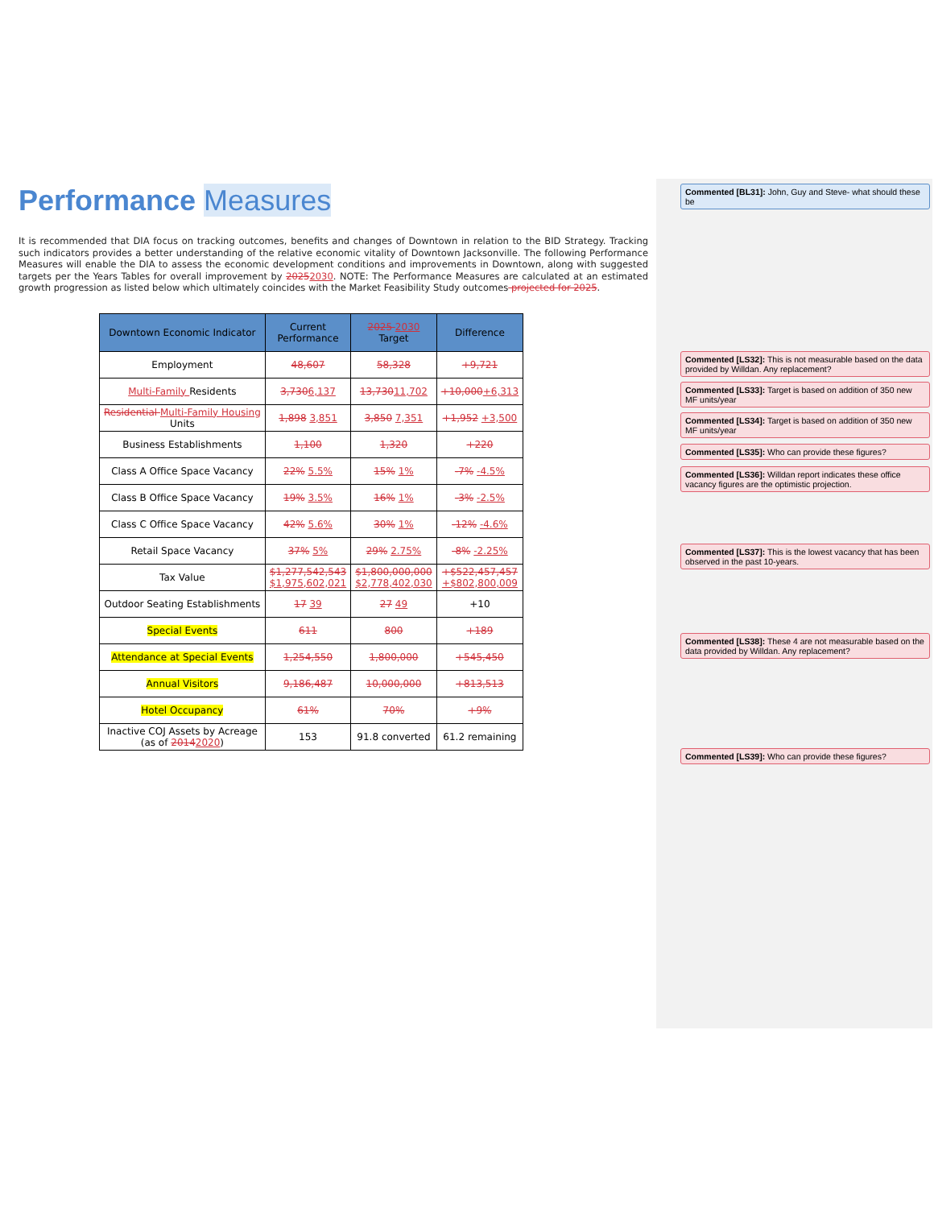Performance Measures
It is recommended that DIA focus on tracking outcomes, benefits and changes of Downtown in relation to the BID Strategy. Tracking such indicators provides a better understanding of the relative economic vitality of Downtown Jacksonville. The following Performance Measures will enable the DIA to assess the economic development conditions and improvements in Downtown, along with suggested targets per the Years Tables for overall improvement by 20252030. NOTE: The Performance Measures are calculated at an estimated growth progression as listed below which ultimately coincides with the Market Feasibility Study outcomes projected for 2025.
| Downtown Economic Indicator | Current Performance | 2025 2030 Target | Difference |
| --- | --- | --- | --- |
| Employment | 48,607 | 58,328 | +9,721 |
| Multi-Family Residents | 3,730 6,137 | 13,730 11,702 | +10,000 +6,313 |
| Residential Multi-Family Housing Units | 1,898 3,851 | 3,850 7,351 | +1,952 +3,500 |
| Business Establishments | 1,100 | 1,320 | +220 |
| Class A Office Space Vacancy | 22% 5.5% | 15% 1% | -7% -4.5% |
| Class B Office Space Vacancy | 19% 3.5% | 16% 1% | -3% -2.5% |
| Class C Office Space Vacancy | 42% 5.6% | 30% 1% | -12% -4.6% |
| Retail Space Vacancy | 37% 5% | 29% 2.75% | -8% -2.25% |
| Tax Value | $1,277,542,543 $1,975,602,021 | $1,800,000,000 $2,778,402,030 | +$522,457,457 +$802,800,009 |
| Outdoor Seating Establishments | 17 39 | 27 49 | +10 |
| Special Events | 611 | 800 | +189 |
| Attendance at Special Events | 1,254,550 | 1,800,000 | +545,450 |
| Annual Visitors | 9,186,487 | 10,000,000 | +813,513 |
| Hotel Occupancy | 61% | 70% | +9% |
| Inactive COJ Assets by Acreage (as of 2014 2020 ) | 153 | 91.8 converted | 61.2 remaining |
Commented [BL31]: John, Guy and Steve- what should these be
Commented [LS32]: This is not measurable based on the data provided by Willdan. Any replacement?
Commented [LS33]: Target is based on addition of 350 new MF units/year
Commented [LS34]: Target is based on addition of 350 new MF units/year
Commented [LS35]: Who can provide these figures?
Commented [LS36]: Willdan report indicates these office vacancy figures are the optimistic projection.
Commented [LS37]: This is the lowest vacancy that has been observed in the past 10-years.
Commented [LS38]: These 4 are not measurable based on the data provided by Willdan. Any replacement?
Commented [LS39]: Who can provide these figures?